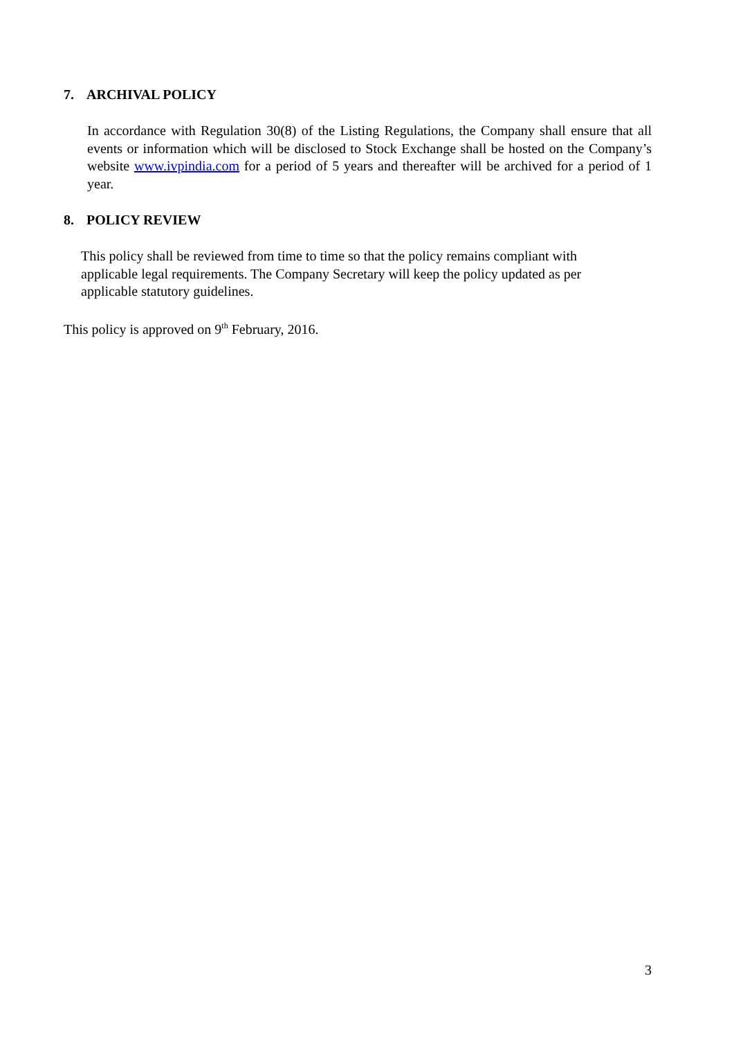7. ARCHIVAL POLICY
In accordance with Regulation 30(8) of the Listing Regulations, the Company shall ensure that all events or information which will be disclosed to Stock Exchange shall be hosted on the Company’s website www.ivpindia.com for a period of 5 years and thereafter will be archived for a period of 1 year.
8. POLICY REVIEW
This policy shall be reviewed from time to time so that the policy remains compliant with applicable legal requirements. The Company Secretary will keep the policy updated as per applicable statutory guidelines.
This policy is approved on 9<sup>th</sup> February, 2016.
3